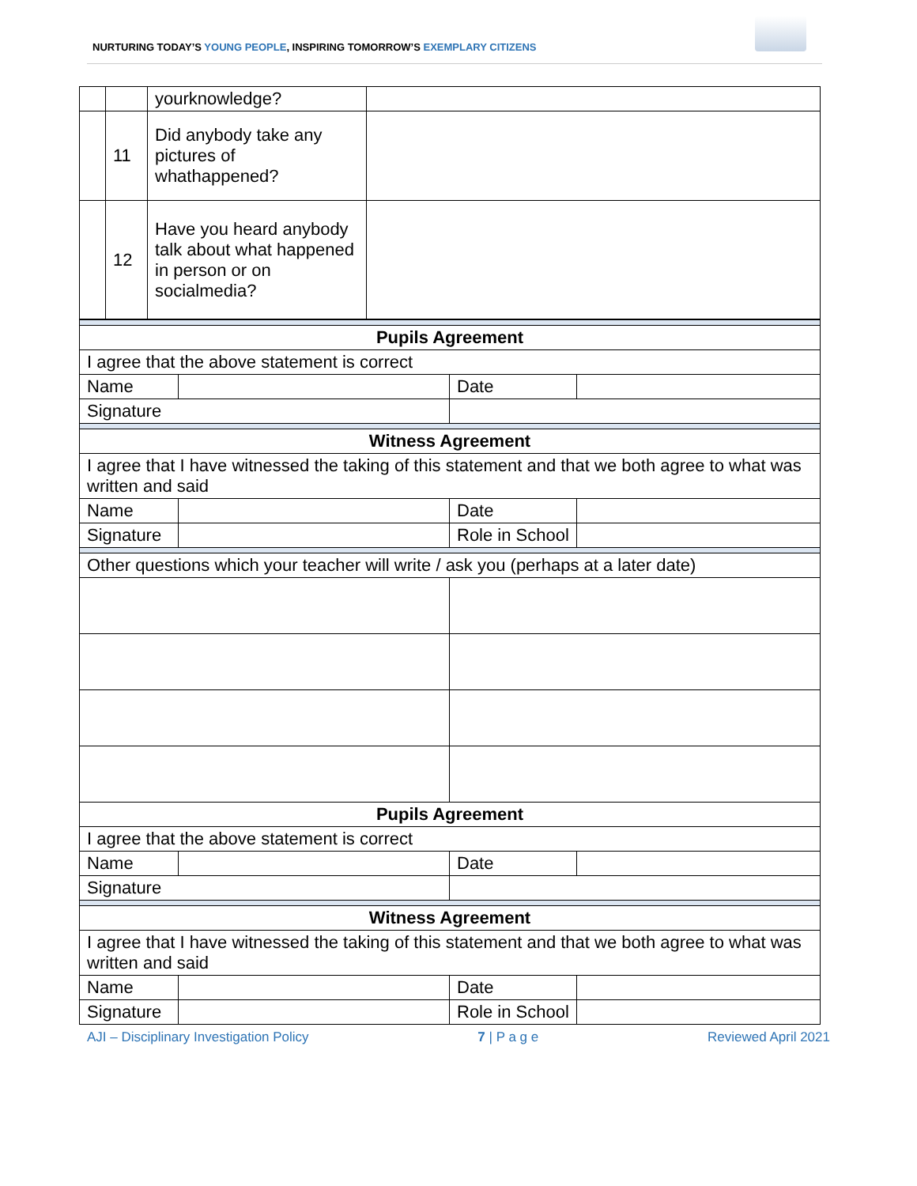NURTURING TODAY’S YOUNG PEOPLE, INSPIRING TOMORROW’S EXEMPLARY CITIZENS
| | | yourknowledge? | |
| | 11 | Did anybody take any pictures of whathappened? | |
| | 12 | Have you heard anybody talk about what happened in person or on socialmedia? | |
| Pupils Agreement | | | |
| I agree that the above statement is correct | | | |
| Name | | Date | |
| Signature | | | |
| Witness Agreement | | | |
| I agree that I have witnessed the taking of this statement and that we both agree to what was written and said | | | |
| Name | | Date | |
| Signature | | Role in School | |
| Other questions which your teacher will write / ask you (perhaps at a later date) | | | |
| Pupils Agreement | | | |
| I agree that the above statement is correct | | | |
| Name | | Date | |
| Signature | | | |
| Witness Agreement | | | |
| I agree that I have witnessed the taking of this statement and that we both agree to what was written and said | | | |
| Name | | Date | |
| Signature | | Role in School | |
AJI – Disciplinary Investigation Policy 7 | P a g e Reviewed April 2021